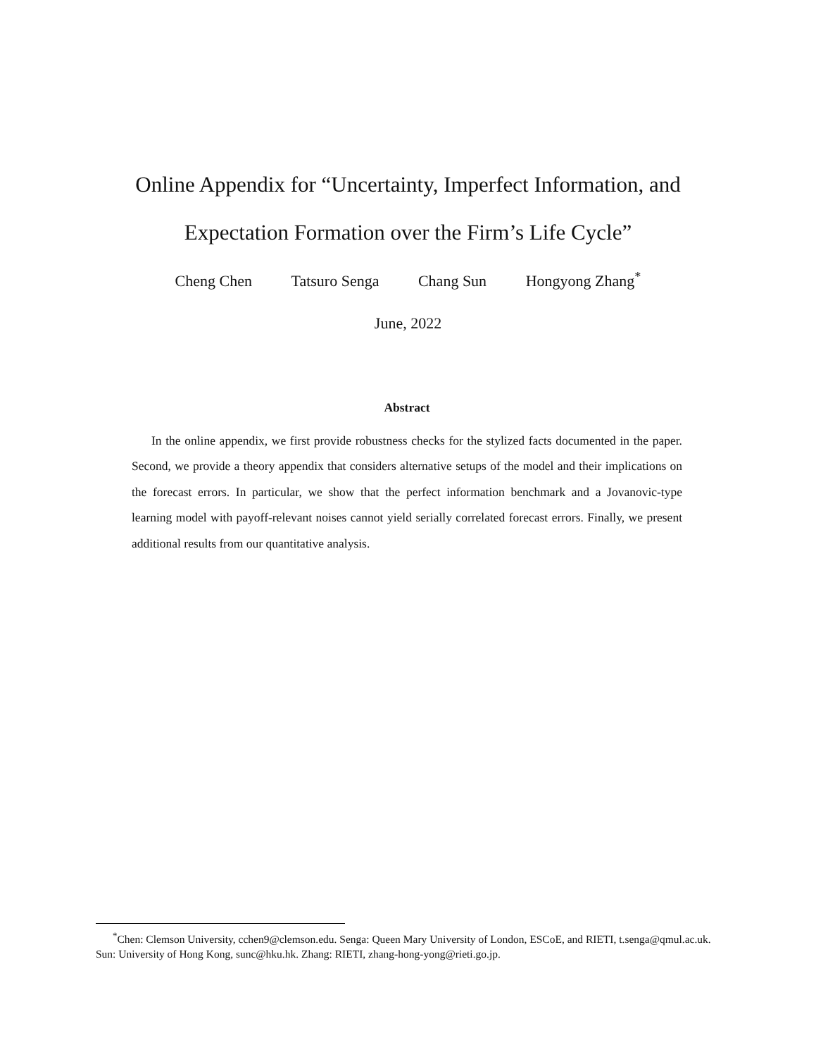Online Appendix for “Uncertainty, Imperfect Information, and
Expectation Formation over the Firm’s Life Cycle”
Cheng Chen Tatsuro Senga Chang Sun Hongyong Zhang<sup>*</sup>
June, 2022
Abstract
In the online appendix, we first provide robustness checks for the stylized facts documented in the paper. Second, we provide a theory appendix that considers alternative setups of the model and their implications on the forecast errors. In particular, we show that the perfect information benchmark and a Jovanovic-type learning model with payoff-relevant noises cannot yield serially correlated forecast errors. Finally, we present additional results from our quantitative analysis.
<sup>*</sup> Chen: Clemson University, cchen9@clemson.edu. Senga: Queen Mary University of London, ESCoE, and RIETI, t.senga@qmul.ac.uk. Sun: University of Hong Kong, sunc@hku.hk. Zhang: RIETI, zhang-hong-yong@rieti.go.jp.